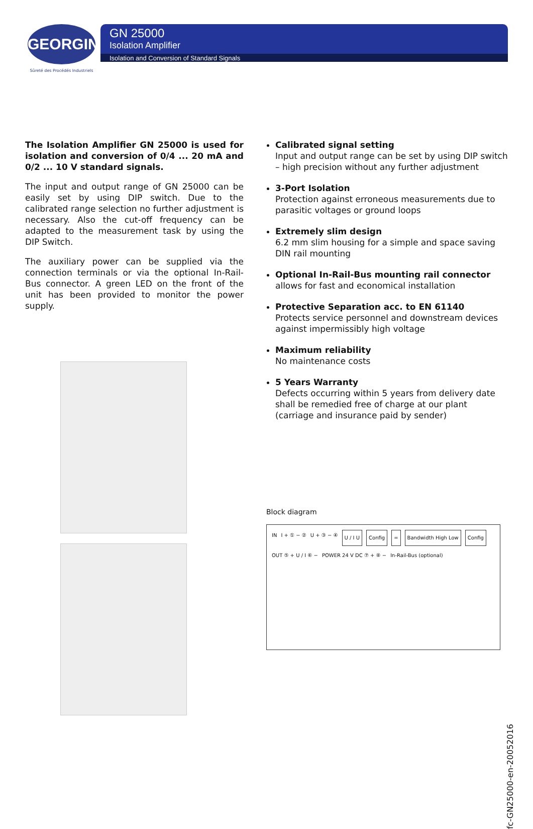GEORGIN
Sûreté des Procédés Industriels
GN 25000
Isolation Amplifier
Isolation and Conversion of Standard Signals
The Isolation Amplifier GN 25000 is used for isolation and conversion of 0/4 ... 20 mA and 0/2 ... 10 V standard signals.
The input and output range of GN 25000 can be easily set by using DIP switch. Due to the calibrated range selection no further adjustment is necessary. Also the cut-off frequency can be adapted to the measurement task by using the DIP Switch.
The auxiliary power can be supplied via the connection terminals or via the optional In-Rail-Bus connector. A green LED on the front of the unit has been provided to monitor the power supply.
Calibrated signal setting
Input and output range can be set by using DIP switch – high precision without any further adjustment
3-Port Isolation
Protection against erroneous measurements due to parasitic voltages or ground loops
Extremely slim design
6.2 mm slim housing for a simple and space saving
DIN rail mounting
Optional In-Rail-Bus mounting rail connector
allows for fast and economical installation
Protective Separation acc. to EN 61140
Protects service personnel and downstream devices against impermissibly high voltage
Maximum reliability
No maintenance costs
5 Years Warranty
Defects occurring within 5 years from delivery date shall be remedied free of charge at our plant (carriage and insurance paid by sender)
Block diagram
IN I + ① − ② U + ③ − ④
U / I U
Config
=
Bandwidth High Low
Config
OUT ⑤ + U / I ⑥ − POWER 24 V DC ⑦ + ⑧ − In-Rail-Bus (optional)
fc-GN25000-en-20052016